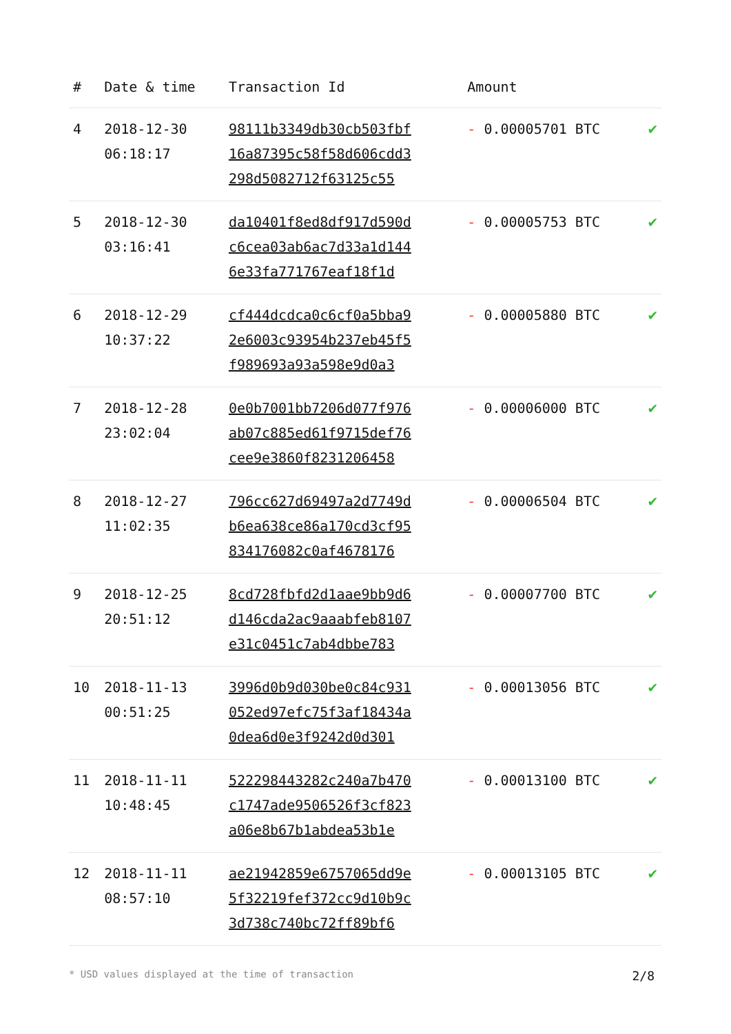| # | Date & time | Transaction Id | Amount | |
| --- | --- | --- | --- | --- |
| 4 | 2018-12-30 06:18:17 | 98111b3349db30cb503fbf 16a87395c58f58d606cdd3 298d5082712f63125c55 | - 0.00005701 BTC | ✔ |
| 5 | 2018-12-30 03:16:41 | da10401f8ed8df917d590d c6cea03ab6ac7d33a1d144 6e33fa771767eaf18f1d | - 0.00005753 BTC | ✔ |
| 6 | 2018-12-29 10:37:22 | cf444dcdca0c6cf0a5bba9 2e6003c93954b237eb45f5 f989693a93a598e9d0a3 | - 0.00005880 BTC | ✔ |
| 7 | 2018-12-28 23:02:04 | 0e0b7001bb7206d077f976 ab07c885ed61f9715def76 cee9e3860f8231206458 | - 0.00006000 BTC | ✔ |
| 8 | 2018-12-27 11:02:35 | 796cc627d69497a2d7749d b6ea638ce86a170cd3cf95 834176082c0af4678176 | - 0.00006504 BTC | ✔ |
| 9 | 2018-12-25 20:51:12 | 8cd728fbfd2d1aae9bb9d6 d146cda2ac9aaabfeb8107 e31c0451c7ab4dbbe783 | - 0.00007700 BTC | ✔ |
| 10 | 2018-11-13 00:51:25 | 3996d0b9d030be0c84c931 052ed97efc75f3af18434a 0dea6d0e3f9242d0d301 | - 0.00013056 BTC | ✔ |
| 11 | 2018-11-11 10:48:45 | 522298443282c240a7b470 c1747ade9506526f3cf823 a06e8b67b1abdea53b1e | - 0.00013100 BTC | ✔ |
| 12 | 2018-11-11 08:57:10 | ae21942859e6757065dd9e 5f32219fef372cc9d10b9c 3d738c740bc72ff89bf6 | - 0.00013105 BTC | ✔ |
* USD values displayed at the time of transaction 2/8